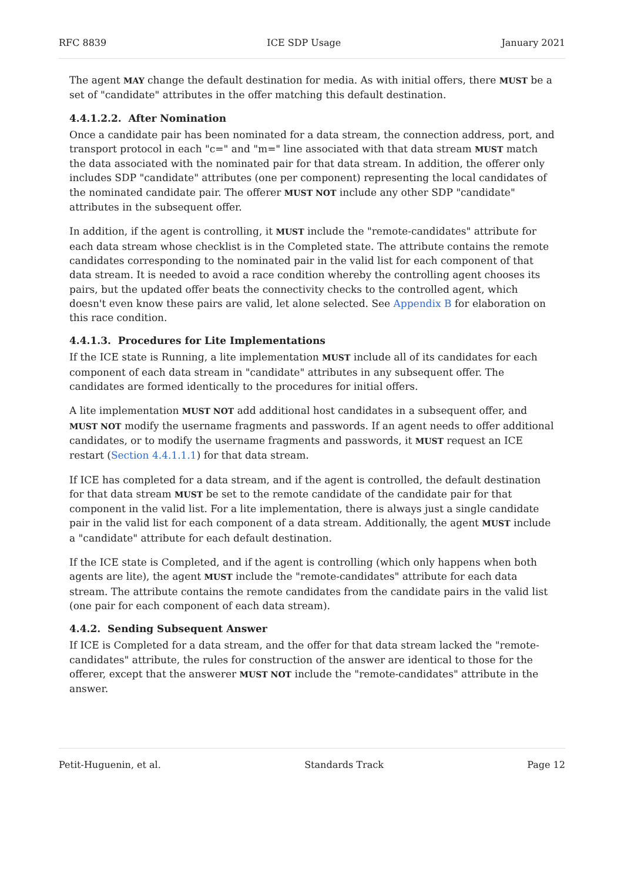RFC 8839 ICE SDP Usage January 2021
The agent MAY change the default destination for media. As with initial offers, there MUST be a set of "candidate" attributes in the offer matching this default destination.
4.4.1.2.2. After Nomination
Once a candidate pair has been nominated for a data stream, the connection address, port, and transport protocol in each "c=" and "m=" line associated with that data stream MUST match the data associated with the nominated pair for that data stream. In addition, the offerer only includes SDP "candidate" attributes (one per component) representing the local candidates of the nominated candidate pair. The offerer MUST NOT include any other SDP "candidate" attributes in the subsequent offer.
In addition, if the agent is controlling, it MUST include the "remote-candidates" attribute for each data stream whose checklist is in the Completed state. The attribute contains the remote candidates corresponding to the nominated pair in the valid list for each component of that data stream. It is needed to avoid a race condition whereby the controlling agent chooses its pairs, but the updated offer beats the connectivity checks to the controlled agent, which doesn't even know these pairs are valid, let alone selected. See Appendix B for elaboration on this race condition.
4.4.1.3. Procedures for Lite Implementations
If the ICE state is Running, a lite implementation MUST include all of its candidates for each component of each data stream in "candidate" attributes in any subsequent offer. The candidates are formed identically to the procedures for initial offers.
A lite implementation MUST NOT add additional host candidates in a subsequent offer, and MUST NOT modify the username fragments and passwords. If an agent needs to offer additional candidates, or to modify the username fragments and passwords, it MUST request an ICE restart (Section 4.4.1.1.1) for that data stream.
If ICE has completed for a data stream, and if the agent is controlled, the default destination for that data stream MUST be set to the remote candidate of the candidate pair for that component in the valid list. For a lite implementation, there is always just a single candidate pair in the valid list for each component of a data stream. Additionally, the agent MUST include a "candidate" attribute for each default destination.
If the ICE state is Completed, and if the agent is controlling (which only happens when both agents are lite), the agent MUST include the "remote-candidates" attribute for each data stream. The attribute contains the remote candidates from the candidate pairs in the valid list (one pair for each component of each data stream).
4.4.2. Sending Subsequent Answer
If ICE is Completed for a data stream, and the offer for that data stream lacked the "remote-candidates" attribute, the rules for construction of the answer are identical to those for the offerer, except that the answerer MUST NOT include the "remote-candidates" attribute in the answer.
Petit-Huguenin, et al. Standards Track Page 12